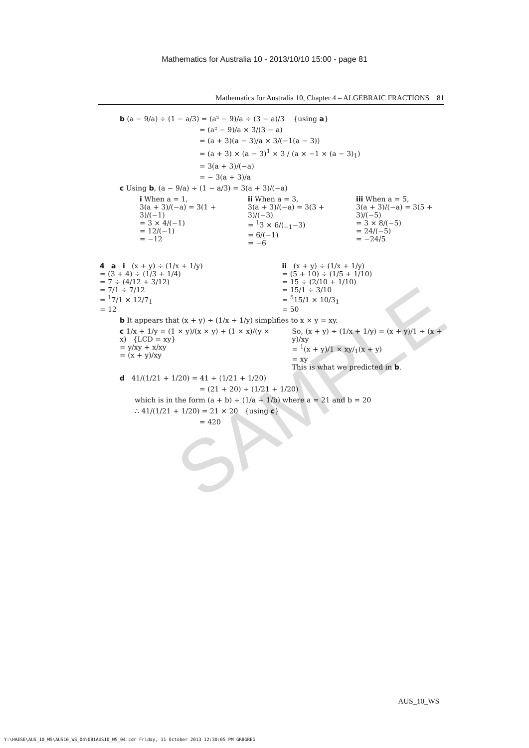SAMPLE
Mathematics for Australia 10 - 2013/10/10 15:00 - page 81
Mathematics for Australia 10, Chapter 4 – ALGEBRAIC FRACTIONS 81
b (a − 9/a) ÷ (1 − a/3) = (a² − 9)/a ÷ (3 − a)/3 {using a}
= (a² − 9)/a × 3/(3 − a)
= (a + 3)(a − 3)/a × 3/(−1(a − 3))
= (a + 3) × (a − 3)<sup>1</sup> × 3 / (a × −1 × (a − 3)<sub>1</sub>)
= 3(a + 3)/(−a)
= − 3(a + 3)/a
c Using b, (a − 9/a) ÷ (1 − a/3) = 3(a + 3)/(−a)
i When a = 1,
3(a + 3)/(−a) = 3(1 + 3)/(−1)
= 3 × 4/(−1)
= 12/(−1)
= −12
ii When a = 3,
3(a + 3)/(−a) = 3(3 + 3)/(−3)
= <sup>1</sup>3 × 6/(<sub>−1</sub>−3)
= 6/(−1)
= −6
iii When a = 5,
3(a + 3)/(−a) = 3(5 + 3)/(−5)
= 3 × 8/(−5)
= 24/(−5)
= −24/5
4 a i (x + y) ÷ (1/x + 1/y)
= (3 + 4) ÷ (1/3 + 1/4)
= 7 ÷ (4/12 + 3/12)
= 7/1 ÷ 7/12
= <sup>1</sup>7/1 × 12/7<sub>1</sub>
= 12
ii (x + y) ÷ (1/x + 1/y)
= (5 + 10) ÷ (1/5 + 1/10)
= 15 ÷ (2/10 + 1/10)
= 15/1 ÷ 3/10
= <sup>5</sup>15/1 × 10/3<sub>1</sub>
= 50
b It appears that (x + y) ÷ (1/x + 1/y) simplifies to x × y = xy.
c 1/x + 1/y = (1 × y)/(x × y) + (1 × x)/(y × x) {LCD = xy}
= y/xy + x/xy
= (x + y)/xy
So, (x + y) ÷ (1/x + 1/y) = (x + y)/1 ÷ (x + y)/xy
= <sup>1</sup>(x + y)/1 × xy/<sub>1</sub>(x + y)
= xy
This is what we predicted in b.
d 41/(1/21 + 1/20) = 41 ÷ (1/21 + 1/20)
= (21 + 20) ÷ (1/21 + 1/20)
which is in the form (a + b) ÷ (1/a + 1/b) where a = 21 and b = 20
∴ 41/(1/21 + 1/20) = 21 × 20 {using c}
= 420
AUS_10_WS
Y:\HAESE\AUS_10_WS\AUS10_WS_04\081AUS10_WS_04.cdr Friday, 11 October 2013 12:30:05 PM GR8GREG